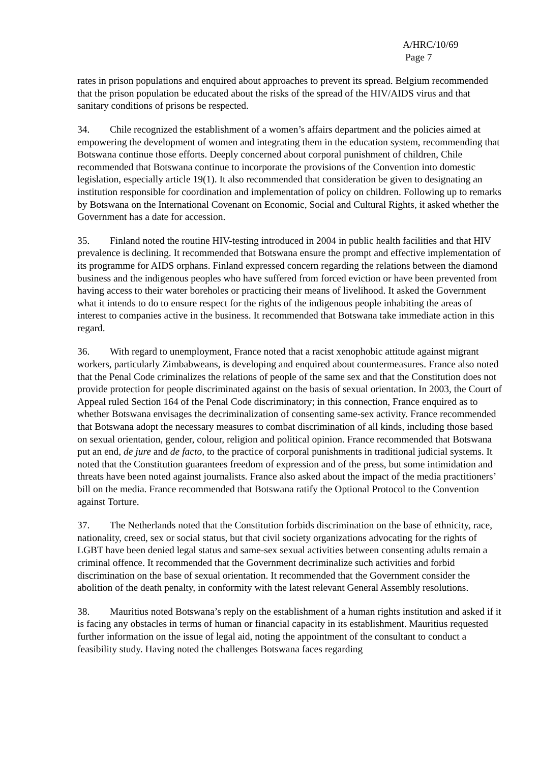A/HRC/10/69
Page 7
rates in prison populations and enquired about approaches to prevent its spread. Belgium recommended that the prison population be educated about the risks of the spread of the HIV/AIDS virus and that sanitary conditions of prisons be respected.
34. Chile recognized the establishment of a women’s affairs department and the policies aimed at empowering the development of women and integrating them in the education system, recommending that Botswana continue those efforts. Deeply concerned about corporal punishment of children, Chile recommended that Botswana continue to incorporate the provisions of the Convention into domestic legislation, especially article 19(1). It also recommended that consideration be given to designating an institution responsible for coordination and implementation of policy on children. Following up to remarks by Botswana on the International Covenant on Economic, Social and Cultural Rights, it asked whether the Government has a date for accession.
35. Finland noted the routine HIV-testing introduced in 2004 in public health facilities and that HIV prevalence is declining. It recommended that Botswana ensure the prompt and effective implementation of its programme for AIDS orphans. Finland expressed concern regarding the relations between the diamond business and the indigenous peoples who have suffered from forced eviction or have been prevented from having access to their water boreholes or practicing their means of livelihood. It asked the Government what it intends to do to ensure respect for the rights of the indigenous people inhabiting the areas of interest to companies active in the business. It recommended that Botswana take immediate action in this regard.
36. With regard to unemployment, France noted that a racist xenophobic attitude against migrant workers, particularly Zimbabweans, is developing and enquired about countermeasures. France also noted that the Penal Code criminalizes the relations of people of the same sex and that the Constitution does not provide protection for people discriminated against on the basis of sexual orientation. In 2003, the Court of Appeal ruled Section 164 of the Penal Code discriminatory; in this connection, France enquired as to whether Botswana envisages the decriminalization of consenting same-sex activity. France recommended that Botswana adopt the necessary measures to combat discrimination of all kinds, including those based on sexual orientation, gender, colour, religion and political opinion. France recommended that Botswana put an end, de jure and de facto, to the practice of corporal punishments in traditional judicial systems. It noted that the Constitution guarantees freedom of expression and of the press, but some intimidation and threats have been noted against journalists. France also asked about the impact of the media practitioners’ bill on the media. France recommended that Botswana ratify the Optional Protocol to the Convention against Torture.
37. The Netherlands noted that the Constitution forbids discrimination on the base of ethnicity, race, nationality, creed, sex or social status, but that civil society organizations advocating for the rights of LGBT have been denied legal status and same-sex sexual activities between consenting adults remain a criminal offence. It recommended that the Government decriminalize such activities and forbid discrimination on the base of sexual orientation. It recommended that the Government consider the abolition of the death penalty, in conformity with the latest relevant General Assembly resolutions.
38. Mauritius noted Botswana’s reply on the establishment of a human rights institution and asked if it is facing any obstacles in terms of human or financial capacity in its establishment. Mauritius requested further information on the issue of legal aid, noting the appointment of the consultant to conduct a feasibility study. Having noted the challenges Botswana faces regarding